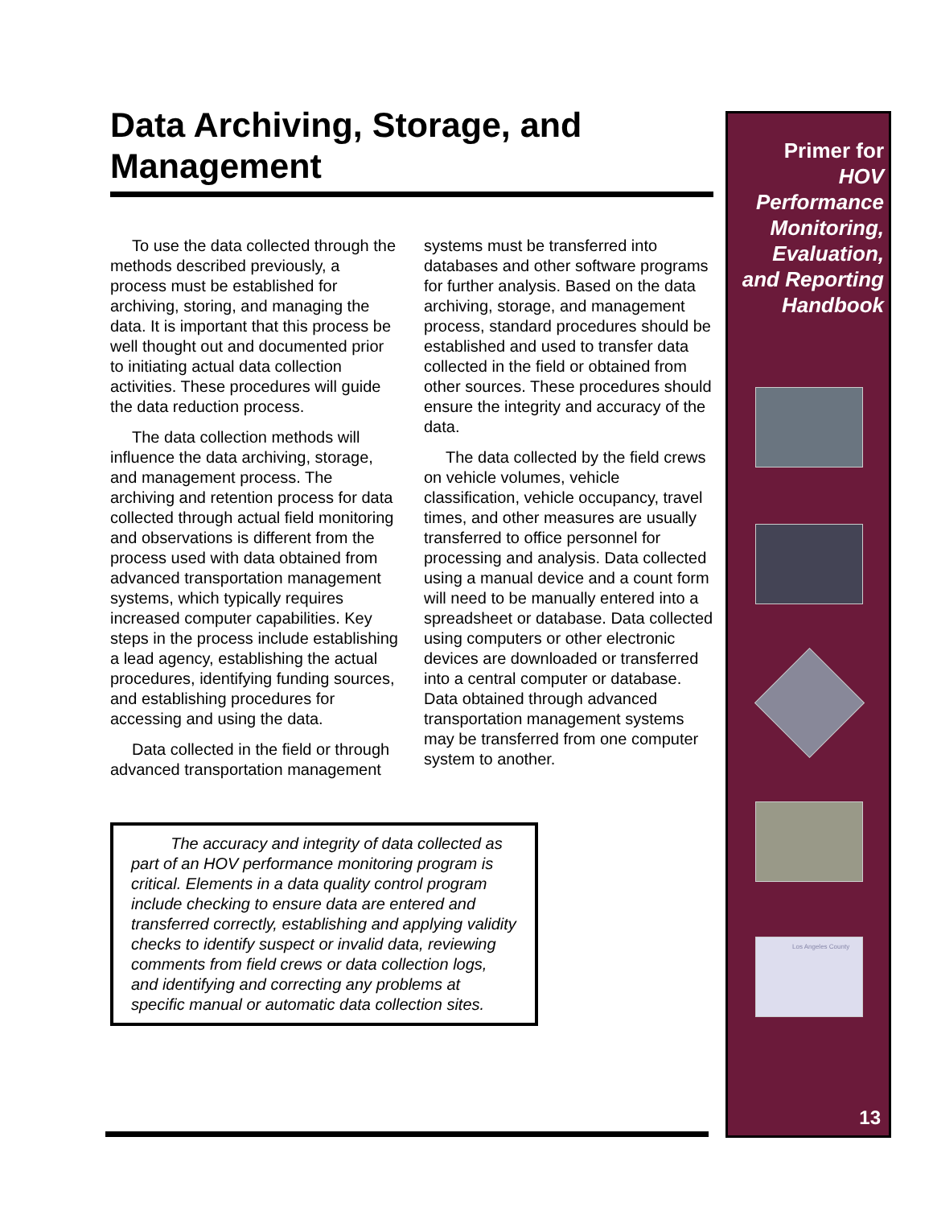Data Archiving, Storage, and Management
To use the data collected through the methods described previously, a process must be established for archiving, storing, and managing the data. It is important that this process be well thought out and documented prior to initiating actual data collection activities. These procedures will guide the data reduction process.
The data collection methods will influence the data archiving, storage, and management process. The archiving and retention process for data collected through actual field monitoring and observations is different from the process used with data obtained from advanced transportation management systems, which typically requires increased computer capabilities. Key steps in the process include establishing a lead agency, establishing the actual procedures, identifying funding sources, and establishing procedures for accessing and using the data.
Data collected in the field or through advanced transportation management
systems must be transferred into databases and other software programs for further analysis. Based on the data archiving, storage, and management process, standard procedures should be established and used to transfer data collected in the field or obtained from other sources. These procedures should ensure the integrity and accuracy of the data.
The data collected by the field crews on vehicle volumes, vehicle classification, vehicle occupancy, travel times, and other measures are usually transferred to office personnel for processing and analysis. Data collected using a manual device and a count form will need to be manually entered into a spreadsheet or database. Data collected using computers or other electronic devices are downloaded or transferred into a central computer or database. Data obtained through advanced transportation management systems may be transferred from one computer system to another.
The accuracy and integrity of data collected as part of an HOV performance monitoring program is critical. Elements in a data quality control program include checking to ensure data are entered and transferred correctly, establishing and applying validity checks to identify suspect or invalid data, reviewing comments from field crews or data collection logs, and identifying and correcting any problems at specific manual or automatic data collection sites.
Primer for
HOV
Performance
Monitoring,
Evaluation,
and Reporting
Handbook
Los Angeles County
13